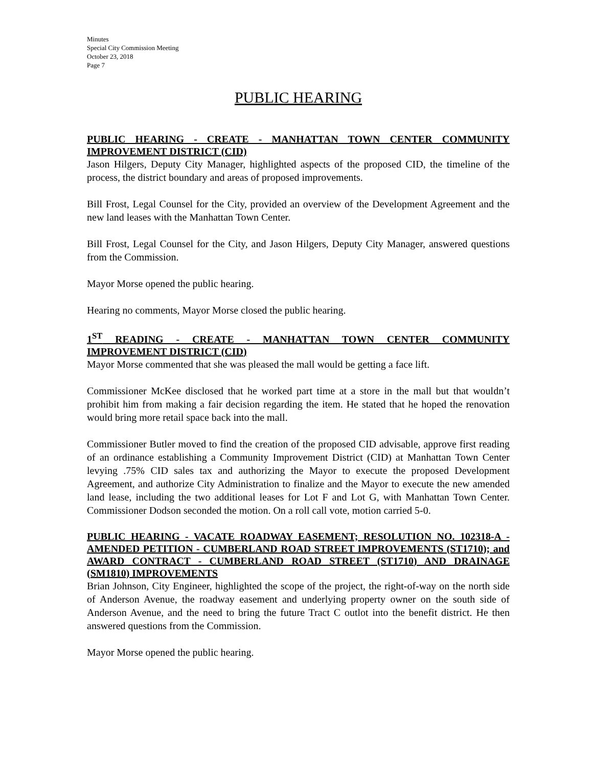Minutes
Special City Commission Meeting
October 23, 2018
Page 7
PUBLIC HEARING
PUBLIC HEARING - CREATE - MANHATTAN TOWN CENTER COMMUNITY IMPROVEMENT DISTRICT (CID)
Jason Hilgers, Deputy City Manager, highlighted aspects of the proposed CID, the timeline of the process, the district boundary and areas of proposed improvements.
Bill Frost, Legal Counsel for the City, provided an overview of the Development Agreement and the new land leases with the Manhattan Town Center.
Bill Frost, Legal Counsel for the City, and Jason Hilgers, Deputy City Manager, answered questions from the Commission.
Mayor Morse opened the public hearing.
Hearing no comments, Mayor Morse closed the public hearing.
1<sup>ST</sup> READING - CREATE - MANHATTAN TOWN CENTER COMMUNITY IMPROVEMENT DISTRICT (CID)
Mayor Morse commented that she was pleased the mall would be getting a face lift.
Commissioner McKee disclosed that he worked part time at a store in the mall but that wouldn’t prohibit him from making a fair decision regarding the item. He stated that he hoped the renovation would bring more retail space back into the mall.
Commissioner Butler moved to find the creation of the proposed CID advisable, approve first reading of an ordinance establishing a Community Improvement District (CID) at Manhattan Town Center levying .75% CID sales tax and authorizing the Mayor to execute the proposed Development Agreement, and authorize City Administration to finalize and the Mayor to execute the new amended land lease, including the two additional leases for Lot F and Lot G, with Manhattan Town Center. Commissioner Dodson seconded the motion. On a roll call vote, motion carried 5-0.
PUBLIC HEARING - VACATE ROADWAY EASEMENT; RESOLUTION NO. 102318-A - AMENDED PETITION - CUMBERLAND ROAD STREET IMPROVEMENTS (ST1710); and AWARD CONTRACT - CUMBERLAND ROAD STREET (ST1710) AND DRAINAGE (SM1810) IMPROVEMENTS
Brian Johnson, City Engineer, highlighted the scope of the project, the right-of-way on the north side of Anderson Avenue, the roadway easement and underlying property owner on the south side of Anderson Avenue, and the need to bring the future Tract C outlot into the benefit district. He then answered questions from the Commission.
Mayor Morse opened the public hearing.